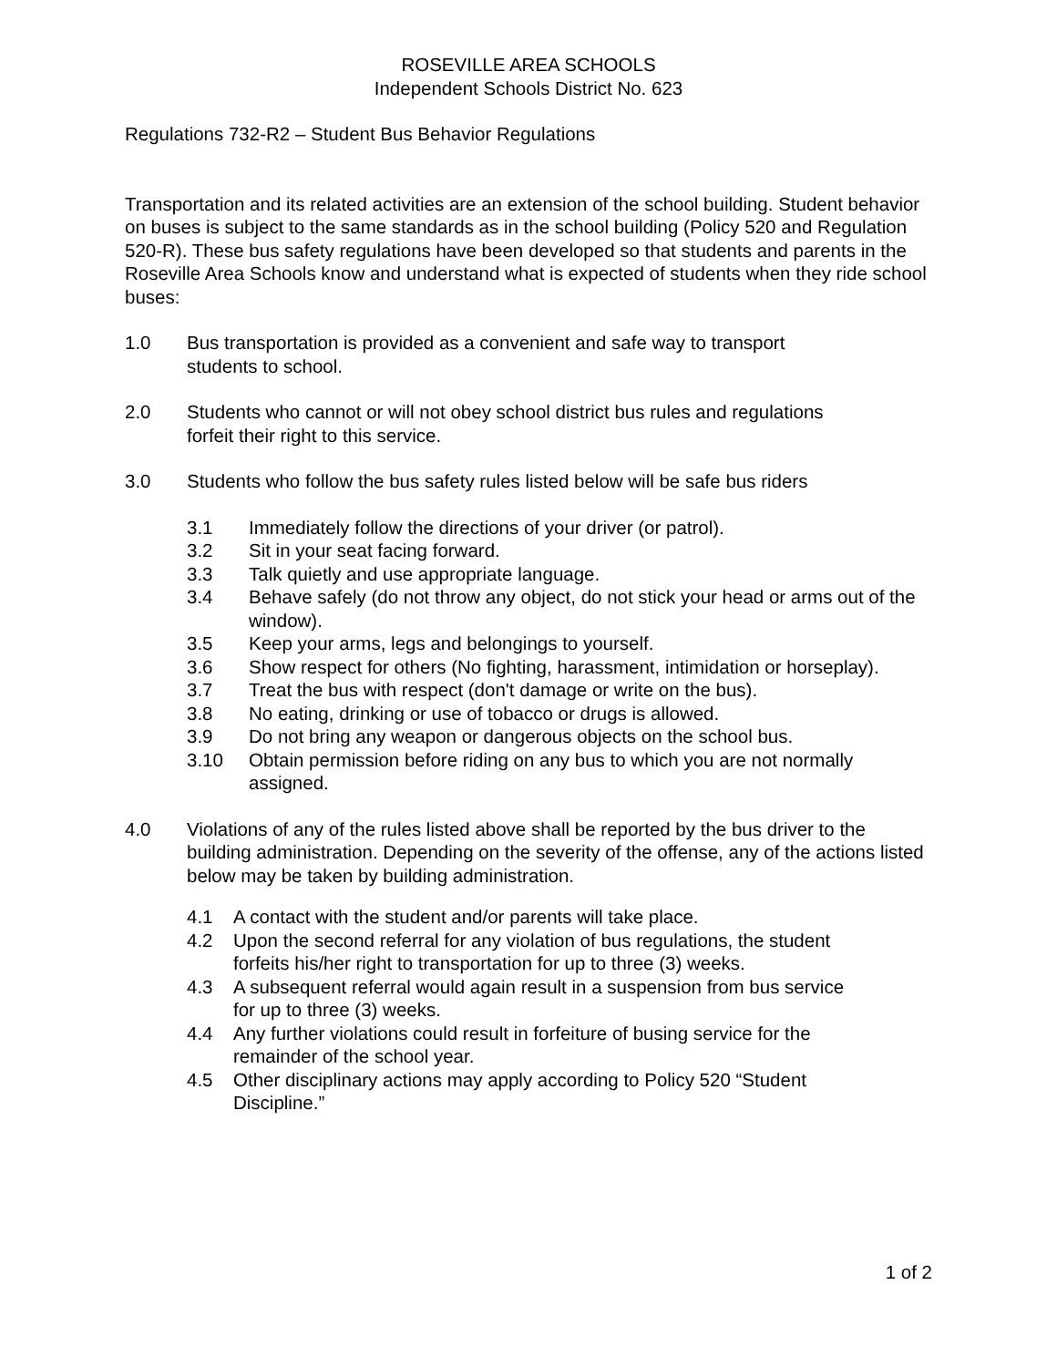ROSEVILLE AREA SCHOOLS
Independent Schools District No. 623
Regulations 732-R2 – Student Bus Behavior Regulations
Transportation and its related activities are an extension of the school building. Student behavior on buses is subject to the same standards as in the school building (Policy 520 and Regulation 520-R). These bus safety regulations have been developed so that students and parents in the Roseville Area Schools know and understand what is expected of students when they ride school buses:
1.0 Bus transportation is provided as a convenient and safe way to transport
students to school.
2.0 Students who cannot or will not obey school district bus rules and regulations
forfeit their right to this service.
3.0 Students who follow the bus safety rules listed below will be safe bus riders
3.1 Immediately follow the directions of your driver (or patrol).
3.2 Sit in your seat facing forward.
3.3 Talk quietly and use appropriate language.
3.4 Behave safely (do not throw any object, do not stick your head or arms out of the window).
3.5 Keep your arms, legs and belongings to yourself.
3.6 Show respect for others (No fighting, harassment, intimidation or horseplay).
3.7 Treat the bus with respect (don't damage or write on the bus).
3.8 No eating, drinking or use of tobacco or drugs is allowed.
3.9 Do not bring any weapon or dangerous objects on the school bus.
3.10 Obtain permission before riding on any bus to which you are not normally
assigned.
4.0 Violations of any of the rules listed above shall be reported by the bus driver to the building administration. Depending on the severity of the offense, any of the actions listed below may be taken by building administration.
4.1 A contact with the student and/or parents will take place.
4.2 Upon the second referral for any violation of bus regulations, the student
forfeits his/her right to transportation for up to three (3) weeks.
4.3 A subsequent referral would again result in a suspension from bus service
for up to three (3) weeks.
4.4 Any further violations could result in forfeiture of busing service for the
remainder of the school year.
4.5 Other disciplinary actions may apply according to Policy 520 “Student
Discipline.”
1 of 2